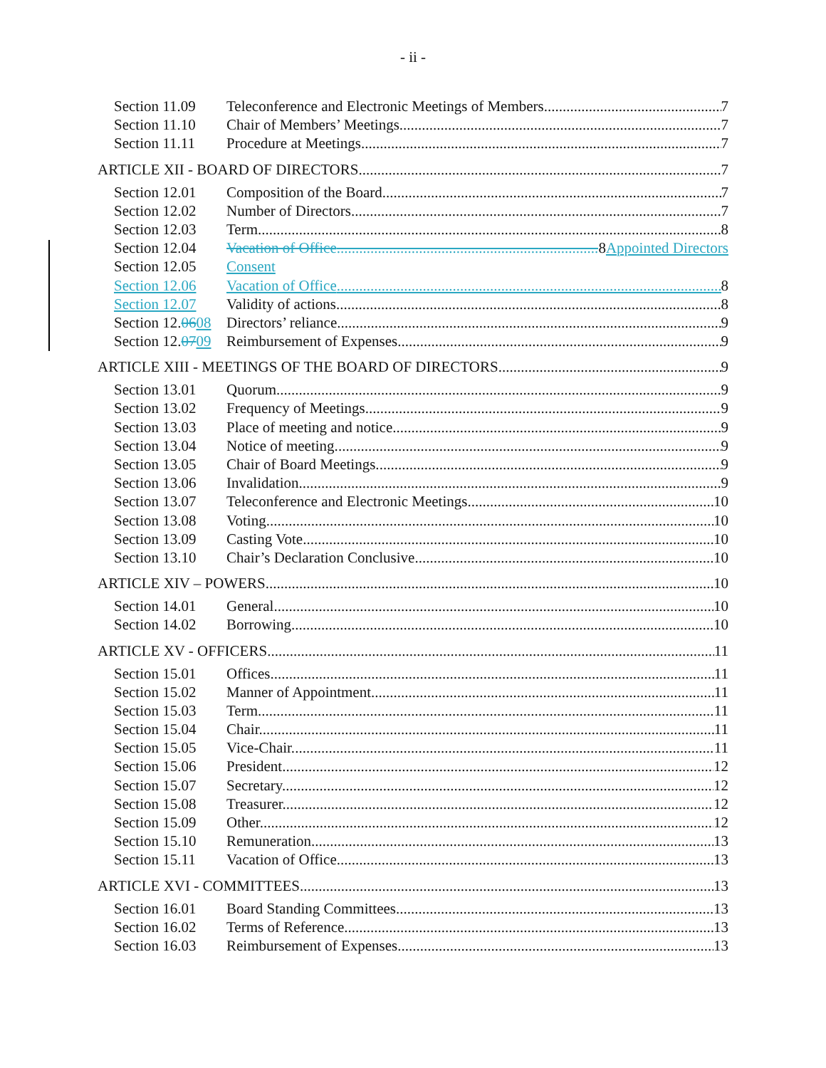- ii -
Section 11.09 Teleconference and Electronic Meetings of Members. 7
Section 11.10 Chair of Members’ Meetings. 7
Section 11.11 Procedure at Meetings. 7
ARTICLE XII - BOARD OF DIRECTORS 7
Section 12.01 Composition of the Board. 7
Section 12.02 Number of Directors. 7
Section 12.03 Term. 8
Section 12.04 Vacation of Office 8 Appointed Directors
Section 12.05 Consent
Section 12.06 Vacation of Office 8
Section 12.07 Validity of actions. 8
Section 12.0608 Directors’ reliance. 9
Section 12.0709 Reimbursement of Expenses. 9
ARTICLE XIII - MEETINGS OF THE BOARD OF DIRECTORS 9
Section 13.01 Quorum. 9
Section 13.02 Frequency of Meetings. 9
Section 13.03 Place of meeting and notice. 9
Section 13.04 Notice of meeting. 9
Section 13.05 Chair of Board Meetings. 9
Section 13.06 Invalidation. 9
Section 13.07 Teleconference and Electronic Meetings. 10
Section 13.08 Voting. 10
Section 13.09 Casting Vote. 10
Section 13.10 Chair’s Declaration Conclusive. 10
ARTICLE XIV – POWERS 10
Section 14.01 General. 10
Section 14.02 Borrowing. 10
ARTICLE XV - OFFICERS 11
Section 15.01 Offices. 11
Section 15.02 Manner of Appointment 11
Section 15.03 Term. 11
Section 15.04 Chair. 11
Section 15.05 Vice-Chair. 11
Section 15.06 President. 12
Section 15.07 Secretary. 12
Section 15.08 Treasurer. 12
Section 15.09 Other. 12
Section 15.10 Remuneration. 13
Section 15.11 Vacation of Office 13
ARTICLE XVI - COMMITTEES 13
Section 16.01 Board Standing Committees. 13
Section 16.02 Terms of Reference. 13
Section 16.03 Reimbursement of Expenses. 13